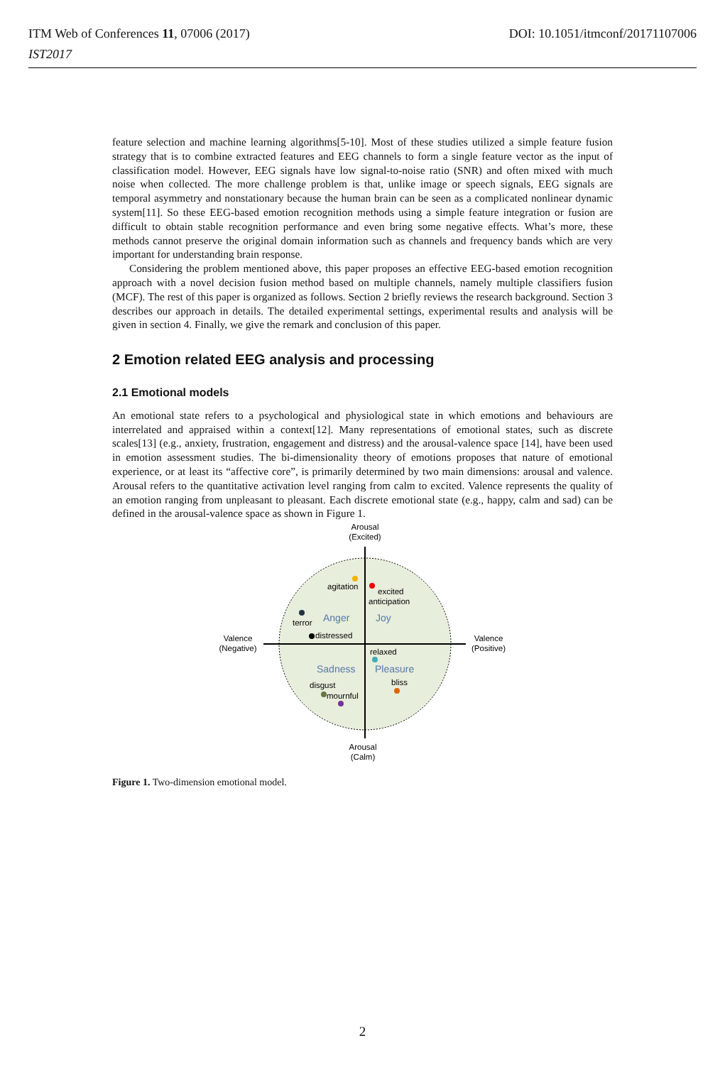ITM Web of Conferences 11, 07006 (2017)
IST2017
DOI: 10.1051/itmconf/20171107006
feature selection and machine learning algorithms[5-10]. Most of these studies utilized a simple feature fusion strategy that is to combine extracted features and EEG channels to form a single feature vector as the input of classification model. However, EEG signals have low signal-to-noise ratio (SNR) and often mixed with much noise when collected. The more challenge problem is that, unlike image or speech signals, EEG signals are temporal asymmetry and nonstationary because the human brain can be seen as a complicated nonlinear dynamic system[11]. So these EEG-based emotion recognition methods using a simple feature integration or fusion are difficult to obtain stable recognition performance and even bring some negative effects. What’s more, these methods cannot preserve the original domain information such as channels and frequency bands which are very important for understanding brain response.
Considering the problem mentioned above, this paper proposes an effective EEG-based emotion recognition approach with a novel decision fusion method based on multiple channels, namely multiple classifiers fusion (MCF). The rest of this paper is organized as follows. Section 2 briefly reviews the research background. Section 3 describes our approach in details. The detailed experimental settings, experimental results and analysis will be given in section 4. Finally, we give the remark and conclusion of this paper.
2 Emotion related EEG analysis and processing
2.1 Emotional models
An emotional state refers to a psychological and physiological state in which emotions and behaviours are interrelated and appraised within a context[12]. Many representations of emotional states, such as discrete scales[13] (e.g., anxiety, frustration, engagement and distress) and the arousal-valence space [14], have been used in emotion assessment studies. The bi-dimensionality theory of emotions proposes that nature of emotional experience, or at least its “affective core”, is primarily determined by two main dimensions: arousal and valence. Arousal refers to the quantitative activation level ranging from calm to excited. Valence represents the quality of an emotion ranging from unpleasant to pleasant. Each discrete emotional state (e.g., happy, calm and sad) can be defined in the arousal-valence space as shown in Figure 1.
Arousal
(Excited)
Arousal
(Calm)
Valence
(Negative)
Valence
(Positive)
agitation
excited
anticipation
terror
Anger
Joy
distressed
relaxed
Sadness
Pleasure
disgust
bliss
mournful
Figure 1. Two-dimension emotional model.
2